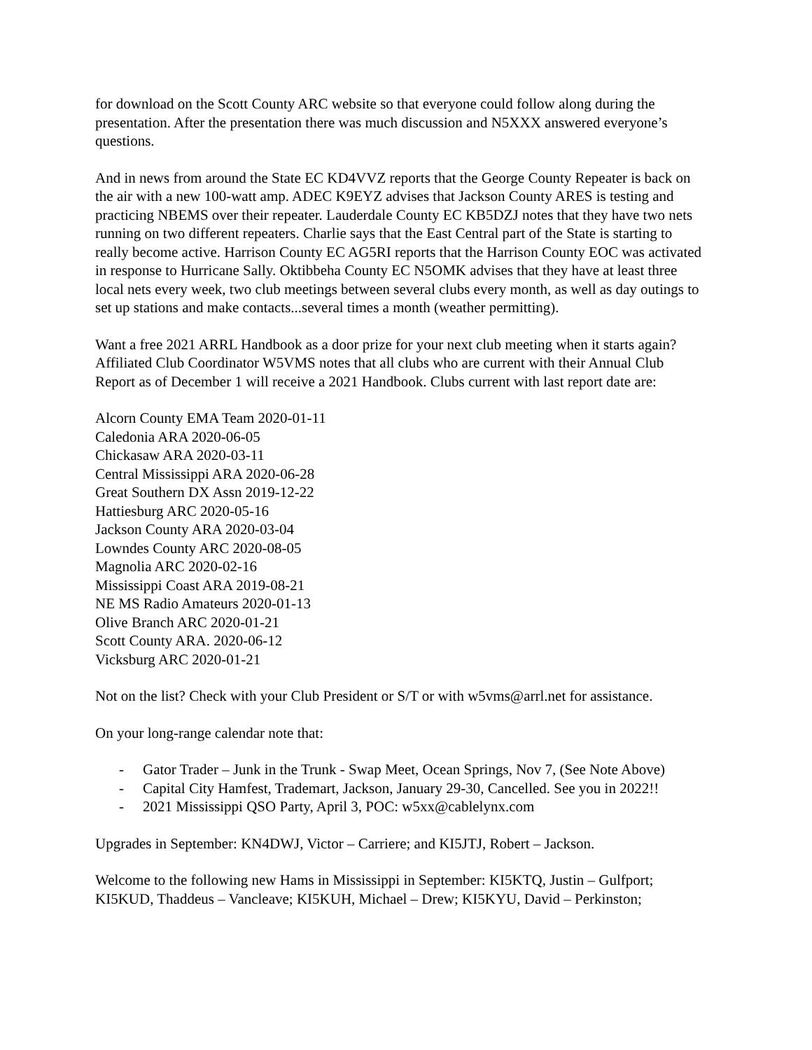for download on the Scott County ARC website so that everyone could follow along during the presentation. After the presentation there was much discussion and N5XXX answered everyone’s questions.
And in news from around the State EC KD4VVZ reports that the George County Repeater is back on the air with a new 100-watt amp. ADEC K9EYZ advises that Jackson County ARES is testing and practicing NBEMS over their repeater. Lauderdale County EC KB5DZJ notes that they have two nets running on two different repeaters. Charlie says that the East Central part of the State is starting to really become active. Harrison County EC AG5RI reports that the Harrison County EOC was activated in response to Hurricane Sally. Oktibbeha County EC N5OMK advises that they have at least three local nets every week, two club meetings between several clubs every month, as well as day outings to set up stations and make contacts...several times a month (weather permitting).
Want a free 2021 ARRL Handbook as a door prize for your next club meeting when it starts again? Affiliated Club Coordinator W5VMS notes that all clubs who are current with their Annual Club Report as of December 1 will receive a 2021 Handbook. Clubs current with last report date are:
Alcorn County EMA Team 2020-01-11
Caledonia ARA 2020-06-05
Chickasaw ARA 2020-03-11
Central Mississippi ARA 2020-06-28
Great Southern DX Assn 2019-12-22
Hattiesburg ARC 2020-05-16
Jackson County ARA 2020-03-04
Lowndes County ARC 2020-08-05
Magnolia ARC 2020-02-16
Mississippi Coast ARA 2019-08-21
NE MS Radio Amateurs 2020-01-13
Olive Branch ARC 2020-01-21
Scott County ARA. 2020-06-12
Vicksburg ARC 2020-01-21
Not on the list? Check with your Club President or S/T or with w5vms@arrl.net for assistance.
On your long-range calendar note that:
- Gator Trader – Junk in the Trunk - Swap Meet, Ocean Springs, Nov 7, (See Note Above)
- Capital City Hamfest, Trademart, Jackson, January 29-30, Cancelled. See you in 2022!!
- 2021 Mississippi QSO Party, April 3, POC: w5xx@cablelynx.com
Upgrades in September: KN4DWJ, Victor – Carriere; and KI5JTJ, Robert – Jackson.
Welcome to the following new Hams in Mississippi in September: KI5KTQ, Justin – Gulfport; KI5KUD, Thaddeus – Vancleave; KI5KUH, Michael – Drew; KI5KYU, David – Perkinston;